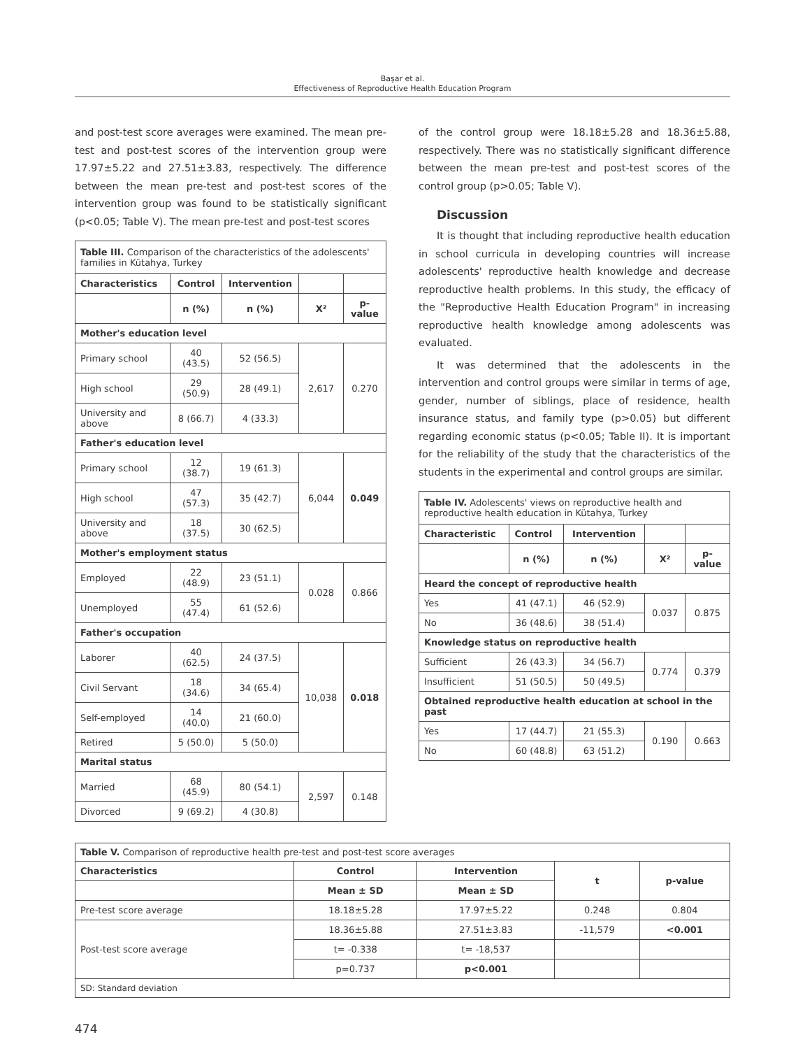Başar et al.
Effectiveness of Reproductive Health Education Program
and post-test score averages were examined. The mean pre-test and post-test scores of the intervention group were 17.97±5.22 and 27.51±3.83, respectively. The difference between the mean pre-test and post-test scores of the intervention group was found to be statistically significant (p<0.05; Table V). The mean pre-test and post-test scores
| Table III. Comparison of the characteristics of the adolescents' families in Kütahya, Turkey | | | | |
| Characteristics | Control | Intervention | | |
| | n (%) | n (%) | X² | p-value |
| Mother's education level | | | | |
| Primary school | 40 (43.5) | 52 (56.5) | 2,617 | 0.270 |
| High school | 29 (50.9) | 28 (49.1) | | |
| University and above | 8 (66.7) | 4 (33.3) | | |
| Father's education level | | | | |
| Primary school | 12 (38.7) | 19 (61.3) | 6,044 | 0.049 |
| High school | 47 (57.3) | 35 (42.7) | | |
| University and above | 18 (37.5) | 30 (62.5) | | |
| Mother's employment status | | | | |
| Employed | 22 (48.9) | 23 (51.1) | 0.028 | 0.866 |
| Unemployed | 55 (47.4) | 61 (52.6) | | |
| Father's occupation | | | | |
| Laborer | 40 (62.5) | 24 (37.5) | 10,038 | 0.018 |
| Civil Servant | 18 (34.6) | 34 (65.4) | | |
| Self-employed | 14 (40.0) | 21 (60.0) | | |
| Retired | 5 (50.0) | 5 (50.0) | | |
| Marital status | | | | |
| Married | 68 (45.9) | 80 (54.1) | 2,597 | 0.148 |
| Divorced | 9 (69.2) | 4 (30.8) | | |
of the control group were 18.18±5.28 and 18.36±5.88, respectively. There was no statistically significant difference between the mean pre-test and post-test scores of the control group (p>0.05; Table V).
Discussion
It is thought that including reproductive health education in school curricula in developing countries will increase adolescents' reproductive health knowledge and decrease reproductive health problems. In this study, the efficacy of the "Reproductive Health Education Program" in increasing reproductive health knowledge among adolescents was evaluated.
It was determined that the adolescents in the intervention and control groups were similar in terms of age, gender, number of siblings, place of residence, health insurance status, and family type (p>0.05) but different regarding economic status (p<0.05; Table II). It is important for the reliability of the study that the characteristics of the students in the experimental and control groups are similar.
| Table IV. Adolescents' views on reproductive health and reproductive health education in Kütahya, Turkey | | | | |
| Characteristic | Control | Intervention | | |
| | n (%) | n (%) | X² | p-value |
| Heard the concept of reproductive health | | | | |
| Yes | 41 (47.1) | 46 (52.9) | 0.037 | 0.875 |
| No | 36 (48.6) | 38 (51.4) | | |
| Knowledge status on reproductive health | | | | |
| Sufficient | 26 (43.3) | 34 (56.7) | 0.774 | 0.379 |
| Insufficient | 51 (50.5) | 50 (49.5) | | |
| Obtained reproductive health education at school in the past | | | | |
| Yes | 17 (44.7) | 21 (55.3) | 0.190 | 0.663 |
| No | 60 (48.8) | 63 (51.2) | | |
| Table V. Comparison of reproductive health pre-test and post-test score averages | | | | |
| Characteristics | Control | Intervention | t | p-value |
| | Mean ± SD | Mean ± SD | | |
| Pre-test score average | 18.18±5.28 | 17.97±5.22 | 0.248 | 0.804 |
| Post-test score average | 18.36±5.88 | 27.51±3.83 | -11,579 | <0.001 |
| | t= -0.338 | t= -18,537 | | |
| | p=0.737 | p<0.001 | | |
| SD: Standard deviation | | | | |
474